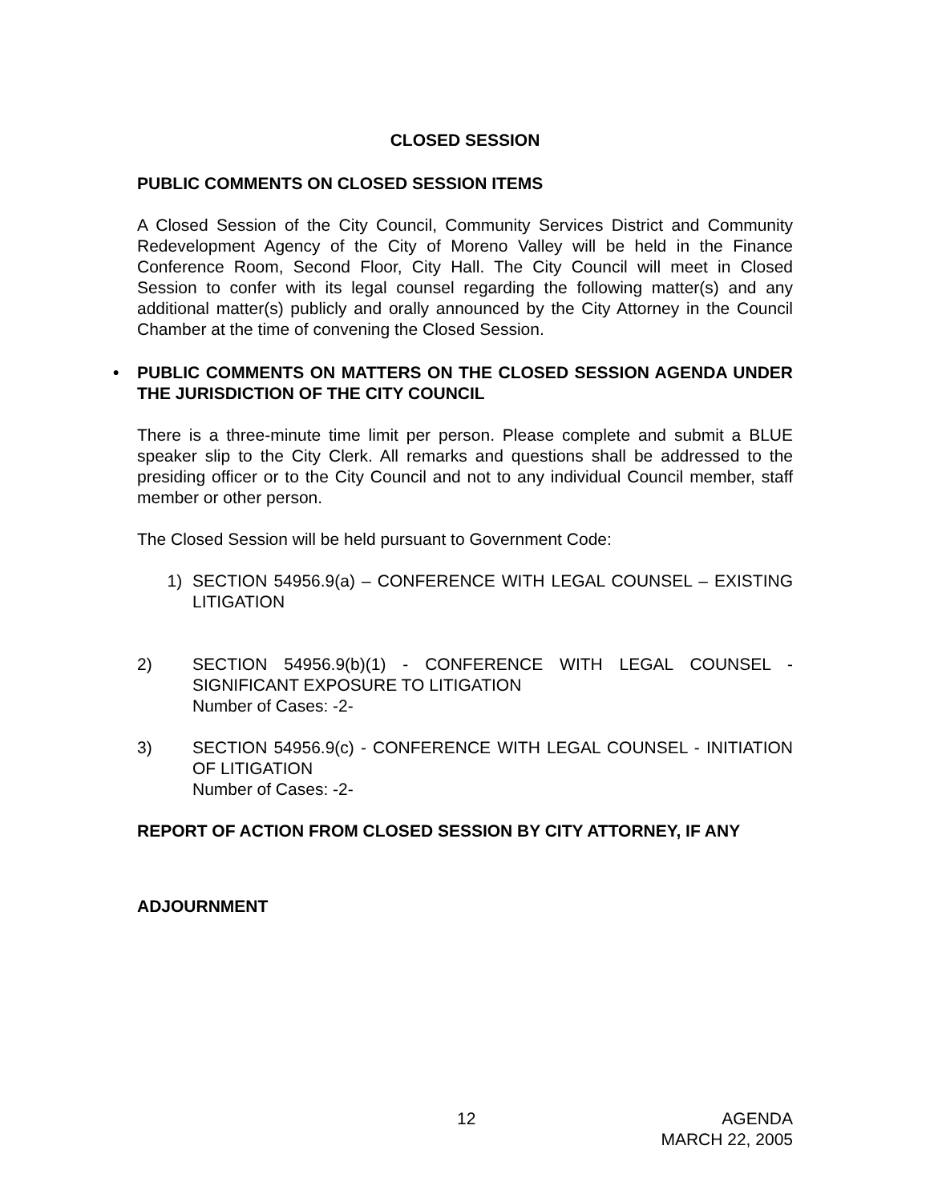CLOSED SESSION
PUBLIC COMMENTS ON CLOSED SESSION ITEMS
A Closed Session of the City Council, Community Services District and Community Redevelopment Agency of the City of Moreno Valley will be held in the Finance Conference Room, Second Floor, City Hall. The City Council will meet in Closed Session to confer with its legal counsel regarding the following matter(s) and any additional matter(s) publicly and orally announced by the City Attorney in the Council Chamber at the time of convening the Closed Session.
• PUBLIC COMMENTS ON MATTERS ON THE CLOSED SESSION AGENDA UNDER THE JURISDICTION OF THE CITY COUNCIL
There is a three-minute time limit per person. Please complete and submit a BLUE speaker slip to the City Clerk. All remarks and questions shall be addressed to the presiding officer or to the City Council and not to any individual Council member, staff member or other person.
The Closed Session will be held pursuant to Government Code:
1) SECTION 54956.9(a) – CONFERENCE WITH LEGAL COUNSEL – EXISTING LITIGATION
2) SECTION 54956.9(b)(1) - CONFERENCE WITH LEGAL COUNSEL - SIGNIFICANT EXPOSURE TO LITIGATION
Number of Cases: -2-
3) SECTION 54956.9(c) - CONFERENCE WITH LEGAL COUNSEL - INITIATION OF LITIGATION
Number of Cases: -2-
REPORT OF ACTION FROM CLOSED SESSION BY CITY ATTORNEY, IF ANY
ADJOURNMENT
12 AGENDA
MARCH 22, 2005